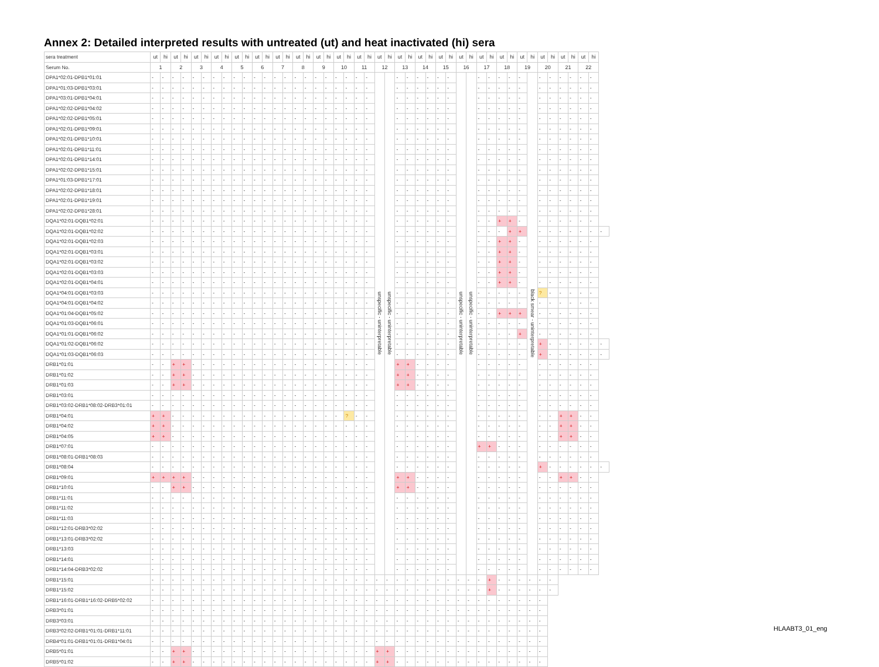Annex 2: Detailed interpreted results with untreated (ut) and heat inactivated (hi) sera
| sera treatment | ut | hi | ut | hi | ut | hi | ut | hi | ut | hi | ut | hi | ut | hi | ut | hi | ut | hi | ut | hi | ut | hi | ut | hi | ut | hi | ut | hi | ut | hi | ut | hi | ut | hi | ut | hi | ut | hi | ut | hi | ut | hi | ut | hi | |
| Serum No. | 1 | | 2 | | 3 | | 4 | | 5 | | 6 | | 7 | | 8 | | 9 | | 10 | | 11 | | 12 | | 13 | | 14 | | 15 | | 16 | | 17 | | 18 | | 19 | | 20 | | 21 | | 22 | | |
| DPA1*02:01-DPB1*01:01 | - | - | - | - | - | - | - | - | - | - | - | - | - | - | - | - | - | - | - | - | - | - | unspecific - uninterpretable | unspecific - uninterpretable | - | - | - | - | - | - | unspecific - uninterpretable | unspecific - uninterpretable | - | - | - | - | - | black smear - uninterpretable | - | - | - | - | - | - | |
| DPA1*01:03-DPB1*03:01 | - | - | - | - | - | - | - | - | - | - | - | - | - | - | - | - | - | - | - | - | - | - | | | - | - | - | - | - | - | | | - | - | - | - | - | | - | - | - | - | - | - | |
| DPA1*03:01-DPB1*04:01 | - | - | - | - | - | - | - | - | - | - | - | - | - | - | - | - | - | - | - | - | - | - | | | - | - | - | - | - | - | | | - | - | - | - | - | | - | - | - | - | - | - | |
| DPA1*02:02-DPB1*04:02 | - | - | - | - | - | - | - | - | - | - | - | - | - | - | - | - | - | - | - | - | - | - | | | - | - | - | - | - | - | | | - | - | - | - | - | | - | - | - | - | - | - | |
| DPA1*02:02-DPB1*05:01 | - | - | - | - | - | - | - | - | - | - | - | - | - | - | - | - | - | - | - | - | - | - | | | - | - | - | - | - | - | | | - | - | - | - | - | | - | - | - | - | - | - | |
| DPA1*02:01-DPB1*09:01 | - | - | - | - | - | - | - | - | - | - | - | - | - | - | - | - | - | - | - | - | - | - | | | - | - | - | - | - | - | | | - | - | - | - | - | | - | - | - | - | - | - | |
| DPA1*02:01-DPB1*10:01 | - | - | - | - | - | - | - | - | - | - | - | - | - | - | - | - | - | - | - | - | - | - | | | - | - | - | - | - | - | | | - | - | - | - | - | | - | - | - | - | - | - | |
| DPA1*02:01-DPB1*11:01 | - | - | - | - | - | - | - | - | - | - | - | - | - | - | - | - | - | - | - | - | - | - | | | - | - | - | - | - | - | | | - | - | - | - | - | | - | - | - | - | - | - | |
| DPA1*02:01-DPB1*14:01 | - | - | - | - | - | - | - | - | - | - | - | - | - | - | - | - | - | - | - | - | - | - | | | - | - | - | - | - | - | | | - | - | - | - | - | | - | - | - | - | - | - | |
| DPA1*02:02-DPB1*15:01 | - | - | - | - | - | - | - | - | - | - | - | - | - | - | - | - | - | - | - | - | - | - | | | - | - | - | - | - | - | | | - | - | - | - | - | | - | - | - | - | - | - | |
| DPA1*01:03-DPB1*17:01 | - | - | - | - | - | - | - | - | - | - | - | - | - | - | - | - | - | - | - | - | - | - | | | - | - | - | - | - | - | | | - | - | - | - | - | | - | - | - | - | - | - | |
| DPA1*02:02-DPB1*18:01 | - | - | - | - | - | - | - | - | - | - | - | - | - | - | - | - | - | - | - | - | - | - | | | - | - | - | - | - | - | | | - | - | - | - | - | | - | - | - | - | - | - | |
| DPA1*02:01-DPB1*19:01 | - | - | - | - | - | - | - | - | - | - | - | - | - | - | - | - | - | - | - | - | - | - | | | - | - | - | - | - | - | | | - | - | - | - | - | | - | - | - | - | - | - | |
| DPA1*02:02-DPB1*28:01 | - | - | - | - | - | - | - | - | - | - | - | - | - | - | - | - | - | - | - | - | - | - | | | - | - | - | - | - | - | | | - | - | - | - | - | | - | - | - | - | - | - | |
| DQA1*02:01-DQB1*02:01 | - | - | - | - | - | - | - | - | - | - | - | - | - | - | - | - | - | - | - | - | - | - | | | - | - | - | - | - | - | | | - | - | + | + | - | | - | - | - | - | - | - | |
| DQA1*02:01-DQB1*02:02 | - | - | - | - | - | - | - | - | - | - | - | - | - | - | - | - | - | - | - | - | - | - | | | - | - | - | - | - | - | | | - | - | - | + | + | | - | - | - | - | - | - | - |
| DQA1*02:01-DQB1*02:03 | - | - | - | - | - | - | - | - | - | - | - | - | - | - | - | - | - | - | - | - | - | - | | | - | - | - | - | - | - | | | - | - | + | + | - | | - | - | - | - | - | - | |
| DQA1*02:01-DQB1*03:01 | - | - | - | - | - | - | - | - | - | - | - | - | - | - | - | - | - | - | - | - | - | - | | | - | - | - | - | - | - | | | - | - | + | + | - | | - | - | - | - | - | - | |
| DQA1*02:01-DQB1*03:02 | - | - | - | - | - | - | - | - | - | - | - | - | - | - | - | - | - | - | - | - | - | - | | | - | - | - | - | - | - | | | - | - | + | + | - | | - | - | - | - | - | - | |
| DQA1*02:01-DQB1*03:03 | - | - | - | - | - | - | - | - | - | - | - | - | - | - | - | - | - | - | - | - | - | - | | | - | - | - | - | - | - | | | - | - | + | + | - | | - | - | - | - | - | - | |
| DQA1*02:01-DQB1*04:01 | - | - | - | - | - | - | - | - | - | - | - | - | - | - | - | - | - | - | - | - | - | - | | | - | - | - | - | - | - | | | - | - | + | + | - | | - | - | - | - | - | - | |
| DQA1*04:01-DQB1*03:03 | - | - | - | - | - | - | - | - | - | - | - | - | - | - | - | - | - | - | - | - | - | - | | | - | - | - | - | - | - | | | - | - | - | - | - | | ? | - | - | - | - | - | |
| DQA1*04:01-DQB1*04:02 | - | - | - | - | - | - | - | - | - | - | - | - | - | - | - | - | - | - | - | - | - | - | | | - | - | - | - | - | - | | | - | - | - | - | - | | - | - | - | - | - | - | |
| DQA1*01:04-DQB1*05:02 | - | - | - | - | - | - | - | - | - | - | - | - | - | - | - | - | - | - | - | - | - | - | | | - | - | - | - | - | - | | | - | - | + | + | + | | - | - | - | - | - | - | |
| DQA1*01:03-DQB1*06:01 | - | - | - | - | - | - | - | - | - | - | - | - | - | - | - | - | - | - | - | - | - | - | | | - | - | - | - | - | - | | | - | - | - | - | - | | - | - | - | - | - | - | |
| DQA1*01:01-DQB1*06:02 | - | - | - | - | - | - | - | - | - | - | - | - | - | - | - | - | - | - | - | - | - | - | | | - | - | - | - | - | - | | | - | - | - | - | + | | - | - | - | - | - | - | |
| DQA1*01:02-DQB1*06:02 | - | - | - | - | - | - | - | - | - | - | - | - | - | - | - | - | - | - | - | - | - | - | | | - | - | - | - | - | - | | | - | - | - | - | - | | + | - | - | - | - | - | - |
| DQA1*01:03-DQB1*06:03 | - | - | - | - | - | - | - | - | - | - | - | - | - | - | - | - | - | - | - | - | - | - | | | - | - | - | - | - | - | | | - | - | - | - | - | | + | - | - | - | - | - | - |
| DRB1*01:01 | - | - | + | + | - | - | - | - | - | - | - | - | - | - | - | - | - | - | - | - | - | - | | | + | + | - | - | - | - | | | - | - | - | - | - | | - | - | - | - | - | - | |
| DRB1*01:02 | - | - | + | + | - | - | - | - | - | - | - | - | - | - | - | - | - | - | - | - | - | - | | | + | + | - | - | - | - | | | - | - | - | - | - | | - | - | - | - | - | - | |
| DRB1*01:03 | - | - | + | + | - | - | - | - | - | - | - | - | - | - | - | - | - | - | - | - | - | - | | | + | + | - | - | - | - | | | - | - | - | - | - | | - | - | - | - | - | - | |
| DRB1*03:01 | - | - | - | - | - | - | - | - | - | - | - | - | - | - | - | - | - | - | - | - | - | - | | | - | - | - | - | - | - | | | - | - | - | - | - | | - | - | - | - | - | - | |
| DRB1*03:02-DRB1*08:02-DRB3*01:01 | - | - | - | - | - | - | - | - | - | - | - | - | - | - | - | - | - | - | - | - | - | - | | | - | - | - | - | - | - | | | - | - | - | - | - | | - | - | - | - | - | - | |
| DRB1*04:01 | + | + | - | - | - | - | - | - | - | - | - | - | - | - | - | - | - | - | - | ? | - | - | | | - | - | - | - | - | - | | | - | - | - | - | - | | - | - | + | + | - | - | |
| DRB1*04:02 | + | + | - | - | - | - | - | - | - | - | - | - | - | - | - | - | - | - | - | - | - | - | | | - | - | - | - | - | - | | | - | - | - | - | - | | - | - | + | + | - | - | |
| DRB1*04:05 | + | + | - | - | - | - | - | - | - | - | - | - | - | - | - | - | - | - | - | - | - | - | | | - | - | - | - | - | - | | | - | - | - | - | - | | - | - | + | + | - | - | |
| DRB1*07:01 | - | - | - | - | - | - | - | - | - | - | - | - | - | - | - | - | - | - | - | - | - | - | | | - | - | - | - | - | - | | | + | + | - | - | - | | - | - | - | - | - | - | |
| DRB1*08:01-DRB1*08:03 | - | - | - | - | - | - | - | - | - | - | - | - | - | - | - | - | - | - | - | - | - | - | | | - | - | - | - | - | - | | | - | - | - | - | - | | - | - | - | - | - | - | |
| DRB1*08:04 | - | - | - | - | - | - | - | - | - | - | - | - | - | - | - | - | - | - | - | - | - | - | | | - | - | - | - | - | - | | | - | - | - | - | - | | + | - | - | - | - | - | - |
| DRB1*09:01 | + | + | + | + | - | - | - | - | - | - | - | - | - | - | - | - | - | - | - | - | - | - | | | + | + | - | - | - | - | | | - | - | - | - | - | | - | - | + | + | - | - | |
| DRB1*10:01 | - | - | + | + | - | - | - | - | - | - | - | - | - | - | - | - | - | - | - | - | - | - | | | + | + | - | - | - | - | | | - | - | - | - | - | | - | - | - | - | - | - | |
| DRB1*11:01 | - | - | - | - | - | - | - | - | - | - | - | - | - | - | - | - | - | - | - | - | - | - | | | - | - | - | - | - | - | | | - | - | - | - | - | | - | - | - | - | - | - | |
| DRB1*11:02 | - | - | - | - | - | - | - | - | - | - | - | - | - | - | - | - | - | - | - | - | - | - | | | - | - | - | - | - | - | | | - | - | - | - | - | | - | - | - | - | - | - | |
| DRB1*11:03 | - | - | - | - | - | - | - | - | - | - | - | - | - | - | - | - | - | - | - | - | - | - | | | - | - | - | - | - | - | | | - | - | - | - | - | | - | - | - | - | - | - | |
| DRB1*12:01-DRB3*02:02 | - | - | - | - | - | - | - | - | - | - | - | - | - | - | - | - | - | - | - | - | - | - | | | - | - | - | - | - | - | | | - | - | - | - | - | | - | - | - | - | - | - | |
| DRB1*13:01-DRB3*02:02 | - | - | - | - | - | - | - | - | - | - | - | - | - | - | - | - | - | - | - | - | - | - | | | - | - | - | - | - | - | | | - | - | - | - | - | | - | - | - | - | - | - | |
| DRB1*13:03 | - | - | - | - | - | - | - | - | - | - | - | - | - | - | - | - | - | - | - | - | - | - | | | - | - | - | - | - | - | | | - | - | - | - | - | | - | - | - | - | - | - | |
| DRB1*14:01 | - | - | - | - | - | - | - | - | - | - | - | - | - | - | - | - | - | - | - | - | - | - | | | - | - | - | - | - | - | | | - | - | - | - | - | | - | - | - | - | - | - | |
| DRB1*14:04-DRB3*02:02 | - | - | - | - | - | - | - | - | - | - | - | - | - | - | - | - | - | - | - | - | - | - | | | - | - | - | - | - | - | | | - | - | - | - | - | | - | - | - | - | - | - | |
| DRB1*15:01 | - | - | - | - | - | - | - | - | - | - | - | - | - | - | - | - | - | - | - | - | - | - | - | - | - | - | - | - | - | - | - | - | - | + | - | - | - | - | - | - | | | | | |
| DRB1*15:02 | - | - | - | - | - | - | - | - | - | - | - | - | - | - | - | - | - | - | - | - | - | - | - | - | - | - | - | - | - | - | - | - | - | + | - | - | - | - | - | - | | | | | |
| DRB1*16:01-DRB1*16:02-DRB5*02:02 | - | - | - | - | - | - | - | - | - | - | - | - | - | - | - | - | - | - | - | - | - | - | - | - | - | - | - | - | - | - | - | - | - | - | - | - | - | - | - | | | | | | |
| DRB3*01:01 | - | - | - | - | - | - | - | - | - | - | - | - | - | - | - | - | - | - | - | - | - | - | - | - | - | - | - | - | - | - | - | - | - | - | - | - | - | - | - | | | | | | |
| DRB3*03:01 | - | - | - | - | - | - | - | - | - | - | - | - | - | - | - | - | - | - | - | - | - | - | - | - | - | - | - | - | - | - | - | - | - | - | - | - | - | - | - | | | | | | |
| DRB3*02:02-DRB1*01:01-DRB1*11:01 | - | - | - | - | - | - | - | - | - | - | - | - | - | - | - | - | - | - | - | - | - | - | - | - | - | - | - | - | - | - | - | - | - | - | - | - | - | - | - | | | | | | |
| DRB4*01:01-DRB1*01:01-DRB1*04:01 | - | - | - | - | - | - | - | - | - | - | - | - | - | - | - | - | - | - | - | - | - | - | - | - | - | - | - | - | - | - | - | - | - | - | - | - | - | - | - | | | | | | |
| DRB5*01:01 | - | - | + | + | - | - | - | - | - | - | - | - | - | - | - | - | - | - | - | - | - | - | + | + | - | - | - | - | - | - | - | - | - | - | - | - | - | - | - | | | | | | |
| DRB5*01:02 | - | - | + | + | - | - | - | - | - | - | - | - | - | - | - | - | - | - | - | - | - | - | + | + | - | - | - | - | - | - | - | - | - | - | - | - | - | - | - | | | | | | |
HLAABT3_01_eng